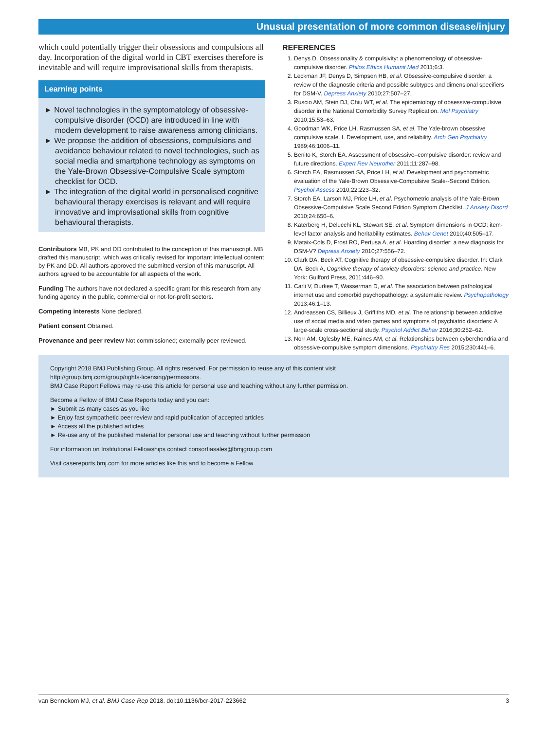Unusual presentation of more common disease/injury
which could potentially trigger their obsessions and compulsions all day. Incorporation of the digital world in CBT exercises therefore is inevitable and will require improvisational skills from therapists.
Learning points
► Novel technologies in the symptomatology of obsessive-compulsive disorder (OCD) are introduced in line with modern development to raise awareness among clinicians.
► We propose the addition of obsessions, compulsions and avoidance behaviour related to novel technologies, such as social media and smartphone technology as symptoms on the Yale-Brown Obsessive-Compulsive Scale symptom checklist for OCD.
► The integration of the digital world in personalised cognitive behavioural therapy exercises is relevant and will require innovative and improvisational skills from cognitive behavioural therapists.
Contributors MB, PK and DD contributed to the conception of this manuscript. MB drafted this manuscript, which was critically revised for important intellectual content by PK and DD. All authors approved the submitted version of this manuscript. All authors agreed to be accountable for all aspects of the work.
Funding The authors have not declared a specific grant for this research from any funding agency in the public, commercial or not-for-profit sectors.
Competing interests None declared.
Patient consent Obtained.
Provenance and peer review Not commissioned; externally peer reviewed.
REFERENCES
1. Denys D. Obsessionality & compulsivity: a phenomenology of obsessive-compulsive disorder. Philos Ethics Humanit Med 2011;6:3.
2. Leckman JF, Denys D, Simpson HB, et al. Obsessive-compulsive disorder: a review of the diagnostic criteria and possible subtypes and dimensional specifiers for DSM-V. Depress Anxiety 2010;27:507–27.
3. Ruscio AM, Stein DJ, Chiu WT, et al. The epidemiology of obsessive-compulsive disorder in the National Comorbidity Survey Replication. Mol Psychiatry 2010;15:53–63.
4. Goodman WK, Price LH, Rasmussen SA, et al. The Yale-brown obsessive compulsive scale. I. Development, use, and reliability. Arch Gen Psychiatry 1989;46:1006–11.
5. Benito K, Storch EA. Assessment of obsessive–compulsive disorder: review and future directions. Expert Rev Neurother 2011;11:287–98.
6. Storch EA, Rasmussen SA, Price LH, et al. Development and psychometric evaluation of the Yale-Brown Obsessive-Compulsive Scale--Second Edition. Psychol Assess 2010;22:223–32.
7. Storch EA, Larson MJ, Price LH, et al. Psychometric analysis of the Yale-Brown Obsessive-Compulsive Scale Second Edition Symptom Checklist. J Anxiety Disord 2010;24:650–6.
8. Katerberg H, Delucchi KL, Stewart SE, et al. Symptom dimensions in OCD: item-level factor analysis and heritability estimates. Behav Genet 2010;40:505–17.
9. Mataix-Cols D, Frost RO, Pertusa A, et al. Hoarding disorder: a new diagnosis for DSM-V? Depress Anxiety 2010;27:556–72.
10. Clark DA, Beck AT. Cognitive therapy of obsessive-compulsive disorder. In: Clark DA, Beck A, Cognitive therapy of anxiety disorders: science and practice. New York: Guilford Press, 2011:446–90.
11. Carli V, Durkee T, Wasserman D, et al. The association between pathological internet use and comorbid psychopathology: a systematic review. Psychopathology 2013;46:1–13.
12. Andreassen CS, Billieux J, Griffiths MD, et al. The relationship between addictive use of social media and video games and symptoms of psychiatric disorders: A large-scale cross-sectional study. Psychol Addict Behav 2016;30:252–62.
13. Norr AM, Oglesby ME, Raines AM, et al. Relationships between cyberchondria and obsessive-compulsive symptom dimensions. Psychiatry Res 2015;230:441–6.
Copyright 2018 BMJ Publishing Group. All rights reserved. For permission to reuse any of this content visit
http://group.bmj.com/group/rights-licensing/permissions.
BMJ Case Report Fellows may re-use this article for personal use and teaching without any further permission.
Become a Fellow of BMJ Case Reports today and you can:
► Submit as many cases as you like
► Enjoy fast sympathetic peer review and rapid publication of accepted articles
► Access all the published articles
► Re-use any of the published material for personal use and teaching without further permission
For information on Institutional Fellowships contact consortiasales@bmjgroup.com
Visit casereports.bmj.com for more articles like this and to become a Fellow
van Bennekom MJ, et al. BMJ Case Rep 2018. doi:10.1136/bcr-2017-223662 3